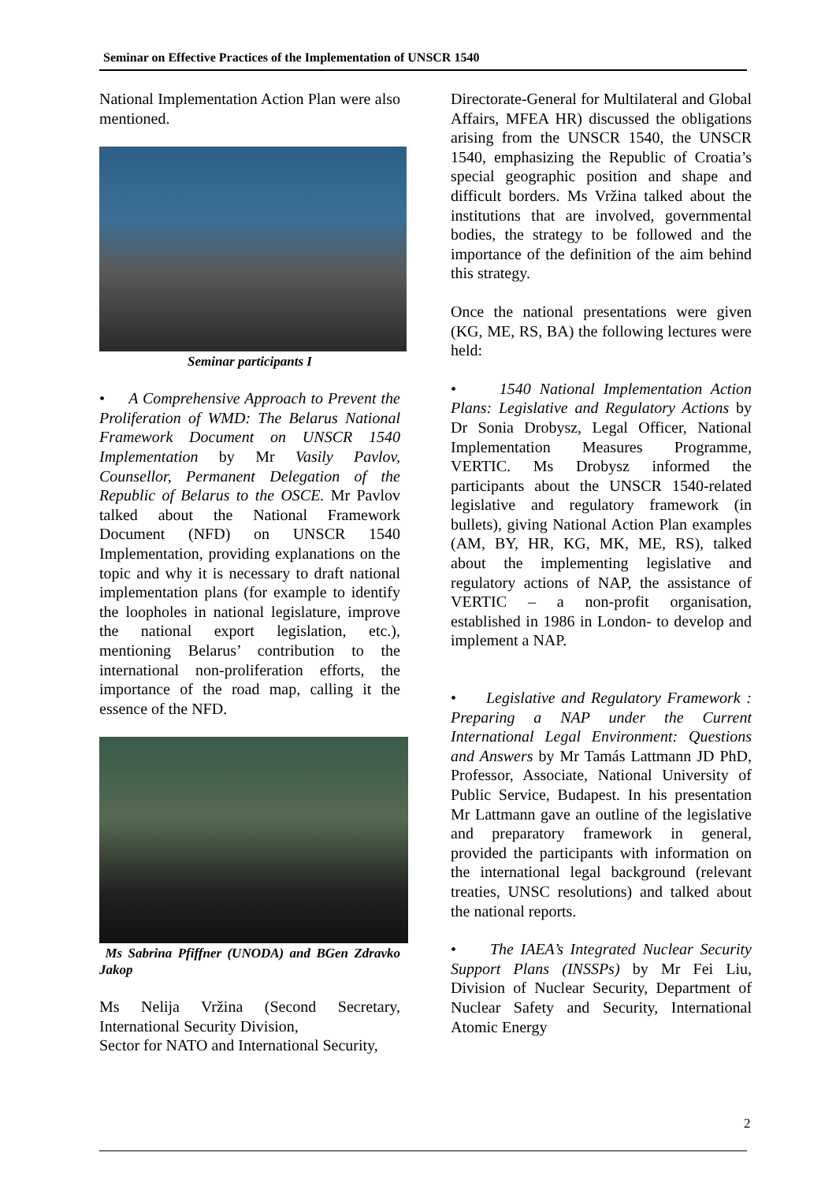Seminar on Effective Practices of the Implementation of UNSCR 1540
National Implementation Action Plan were also mentioned.
Seminar participants I
• A Comprehensive Approach to Prevent the Proliferation of WMD: The Belarus National Framework Document on UNSCR 1540 Implementation by Mr Vasily Pavlov, Counsellor, Permanent Delegation of the Republic of Belarus to the OSCE. Mr Pavlov talked about the National Framework Document (NFD) on UNSCR 1540 Implementation, providing explanations on the topic and why it is necessary to draft national implementation plans (for example to identify the loopholes in national legislature, improve the national export legislation, etc.), mentioning Belarus’ contribution to the international non-proliferation efforts, the importance of the road map, calling it the essence of the NFD.
Ms Sabrina Pfiffner (UNODA) and BGen Zdravko Jakop
Ms Nelija Vržina (Second Secretary, International Security Division,
Sector for NATO and International Security,
Directorate-General for Multilateral and Global Affairs, MFEA HR) discussed the obligations arising from the UNSCR 1540, the UNSCR 1540, emphasizing the Republic of Croatia’s special geographic position and shape and difficult borders. Ms Vržina talked about the institutions that are involved, governmental bodies, the strategy to be followed and the importance of the definition of the aim behind this strategy.
Once the national presentations were given (KG, ME, RS, BA) the following lectures were held:
• 1540 National Implementation Action Plans: Legislative and Regulatory Actions by Dr Sonia Drobysz, Legal Officer, National Implementation Measures Programme, VERTIC. Ms Drobysz informed the participants about the UNSCR 1540-related legislative and regulatory framework (in bullets), giving National Action Plan examples (AM, BY, HR, KG, MK, ME, RS), talked about the implementing legislative and regulatory actions of NAP, the assistance of VERTIC – a non-profit organisation, established in 1986 in London- to develop and implement a NAP.
• Legislative and Regulatory Framework : Preparing a NAP under the Current International Legal Environment: Questions and Answers by Mr Tamás Lattmann JD PhD, Professor, Associate, National University of Public Service, Budapest. In his presentation Mr Lattmann gave an outline of the legislative and preparatory framework in general, provided the participants with information on the international legal background (relevant treaties, UNSC resolutions) and talked about the national reports.
• The IAEA’s Integrated Nuclear Security Support Plans (INSSPs) by Mr Fei Liu, Division of Nuclear Security, Department of Nuclear Safety and Security, International Atomic Energy
2